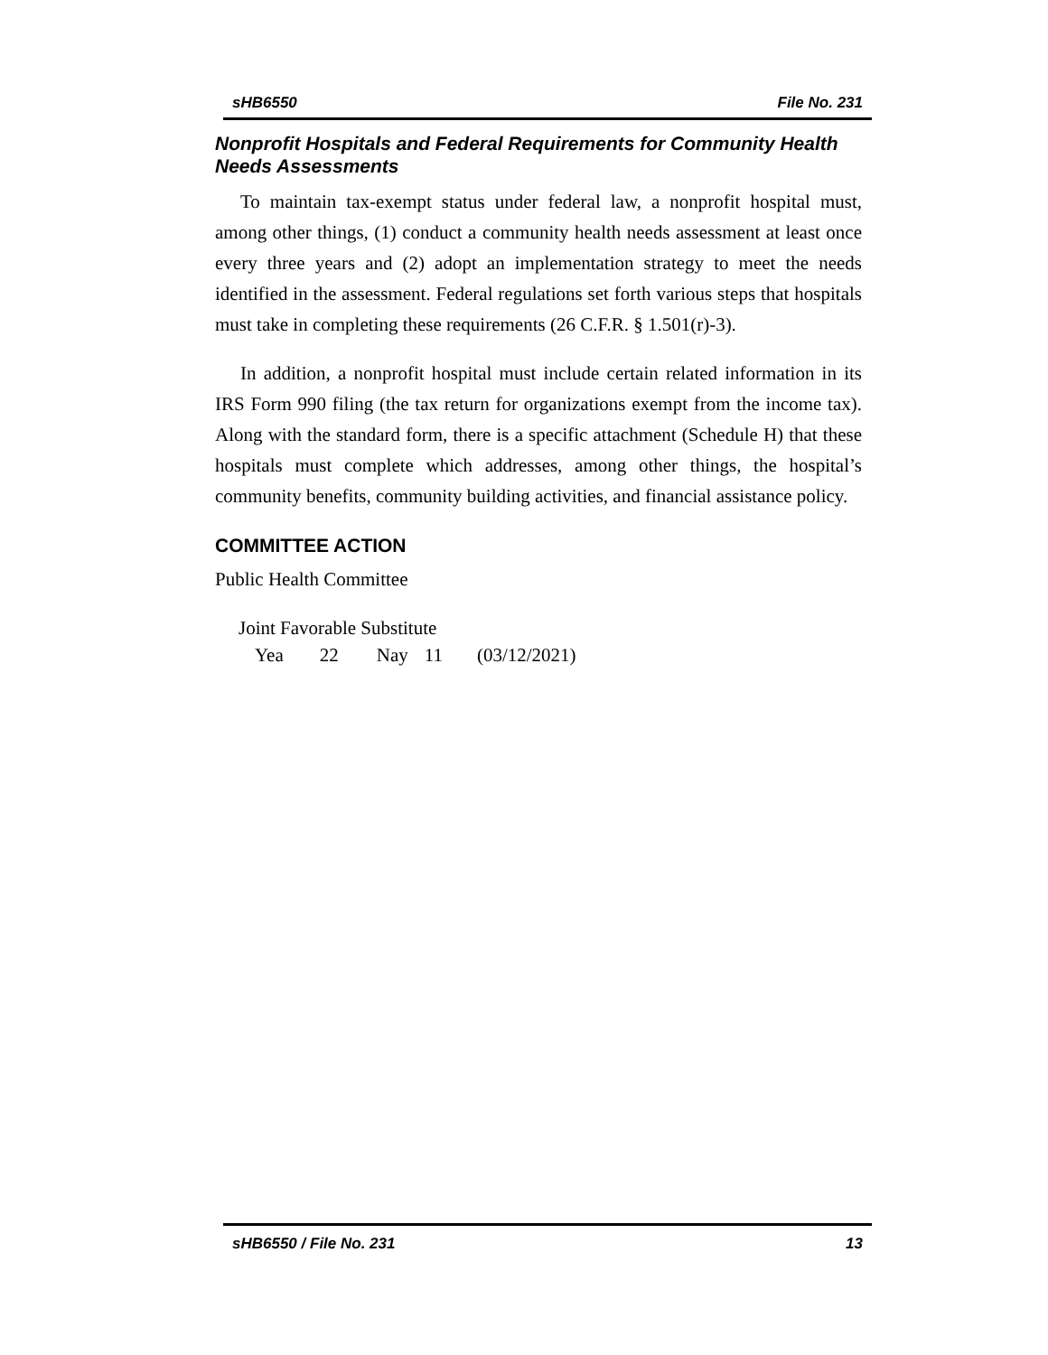sHB6550 File No. 231
Nonprofit Hospitals and Federal Requirements for Community Health Needs Assessments
To maintain tax-exempt status under federal law, a nonprofit hospital must, among other things, (1) conduct a community health needs assessment at least once every three years and (2) adopt an implementation strategy to meet the needs identified in the assessment. Federal regulations set forth various steps that hospitals must take in completing these requirements (26 C.F.R. § 1.501(r)-3).
In addition, a nonprofit hospital must include certain related information in its IRS Form 990 filing (the tax return for organizations exempt from the income tax). Along with the standard form, there is a specific attachment (Schedule H) that these hospitals must complete which addresses, among other things, the hospital’s community benefits, community building activities, and financial assistance policy.
COMMITTEE ACTION
Public Health Committee
Joint Favorable Substitute
Yea 22 Nay 11 (03/12/2021)
sHB6550 / File No. 231 13